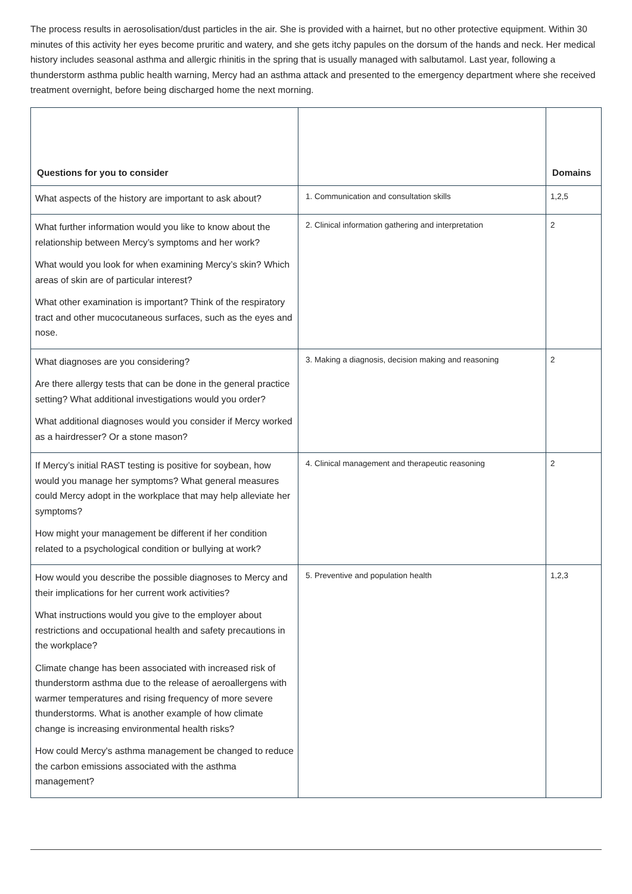The process results in aerosolisation/dust particles in the air. She is provided with a hairnet, but no other protective equipment. Within 30 minutes of this activity her eyes become pruritic and watery, and she gets itchy papules on the dorsum of the hands and neck. Her medical history includes seasonal asthma and allergic rhinitis in the spring that is usually managed with salbutamol. Last year, following a thunderstorm asthma public health warning, Mercy had an asthma attack and presented to the emergency department where she received treatment overnight, before being discharged home the next morning.
| Questions for you to consider | | Domains |
| --- | --- | --- |
| What aspects of the history are important to ask about? | 1. Communication and consultation skills | 1,2,5 |
| What further information would you like to know about the relationship between Mercy’s symptoms and her work? What would you look for when examining Mercy’s skin? Which areas of skin are of particular interest? What other examination is important? Think of the respiratory tract and other mucocutaneous surfaces, such as the eyes and nose. | 2. Clinical information gathering and interpretation | 2 |
| What diagnoses are you considering? Are there allergy tests that can be done in the general practice setting? What additional investigations would you order? What additional diagnoses would you consider if Mercy worked as a hairdresser? Or a stone mason? | 3. Making a diagnosis, decision making and reasoning | 2 |
| If Mercy’s initial RAST testing is positive for soybean, how would you manage her symptoms? What general measures could Mercy adopt in the workplace that may help alleviate her symptoms? How might your management be different if her condition related to a psychological condition or bullying at work? | 4. Clinical management and therapeutic reasoning | 2 |
| How would you describe the possible diagnoses to Mercy and their implications for her current work activities? What instructions would you give to the employer about restrictions and occupational health and safety precautions in the workplace? Climate change has been associated with increased risk of thunderstorm asthma due to the release of aeroallergens with warmer temperatures and rising frequency of more severe thunderstorms. What is another example of how climate change is increasing environmental health risks? How could Mercy's asthma management be changed to reduce the carbon emissions associated with the asthma management? | 5. Preventive and population health | 1,2,3 |